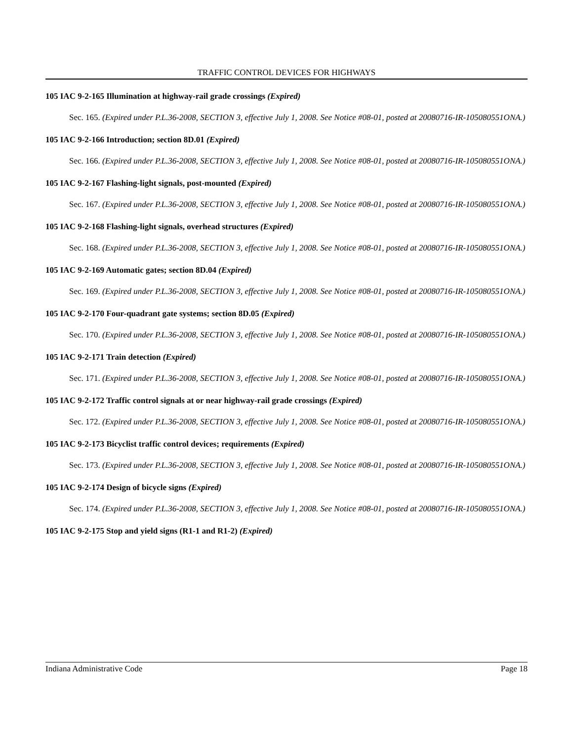TRAFFIC CONTROL DEVICES FOR HIGHWAYS
105 IAC 9-2-165 Illumination at highway-rail grade crossings (Expired)
Sec. 165. (Expired under P.L.36-2008, SECTION 3, effective July 1, 2008. See Notice #08-01, posted at 20080716-IR-105080551ONA.)
105 IAC 9-2-166 Introduction; section 8D.01 (Expired)
Sec. 166. (Expired under P.L.36-2008, SECTION 3, effective July 1, 2008. See Notice #08-01, posted at 20080716-IR-105080551ONA.)
105 IAC 9-2-167 Flashing-light signals, post-mounted (Expired)
Sec. 167. (Expired under P.L.36-2008, SECTION 3, effective July 1, 2008. See Notice #08-01, posted at 20080716-IR-105080551ONA.)
105 IAC 9-2-168 Flashing-light signals, overhead structures (Expired)
Sec. 168. (Expired under P.L.36-2008, SECTION 3, effective July 1, 2008. See Notice #08-01, posted at 20080716-IR-105080551ONA.)
105 IAC 9-2-169 Automatic gates; section 8D.04 (Expired)
Sec. 169. (Expired under P.L.36-2008, SECTION 3, effective July 1, 2008. See Notice #08-01, posted at 20080716-IR-105080551ONA.)
105 IAC 9-2-170 Four-quadrant gate systems; section 8D.05 (Expired)
Sec. 170. (Expired under P.L.36-2008, SECTION 3, effective July 1, 2008. See Notice #08-01, posted at 20080716-IR-105080551ONA.)
105 IAC 9-2-171 Train detection (Expired)
Sec. 171. (Expired under P.L.36-2008, SECTION 3, effective July 1, 2008. See Notice #08-01, posted at 20080716-IR-105080551ONA.)
105 IAC 9-2-172 Traffic control signals at or near highway-rail grade crossings (Expired)
Sec. 172. (Expired under P.L.36-2008, SECTION 3, effective July 1, 2008. See Notice #08-01, posted at 20080716-IR-105080551ONA.)
105 IAC 9-2-173 Bicyclist traffic control devices; requirements (Expired)
Sec. 173. (Expired under P.L.36-2008, SECTION 3, effective July 1, 2008. See Notice #08-01, posted at 20080716-IR-105080551ONA.)
105 IAC 9-2-174 Design of bicycle signs (Expired)
Sec. 174. (Expired under P.L.36-2008, SECTION 3, effective July 1, 2008. See Notice #08-01, posted at 20080716-IR-105080551ONA.)
105 IAC 9-2-175 Stop and yield signs (R1-1 and R1-2) (Expired)
Indiana Administrative Code Page 18